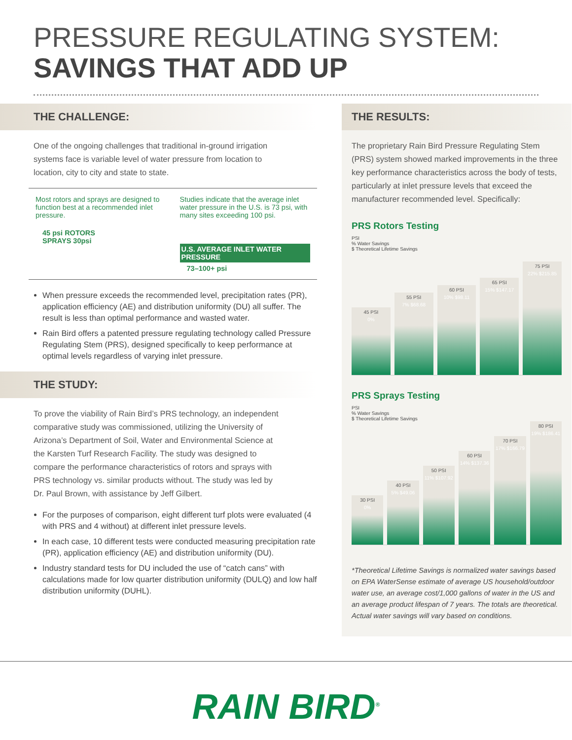PRESSURE REGULATING SYSTEM:
SAVINGS THAT ADD UP
THE CHALLENGE:
One of the ongoing challenges that traditional in-ground irrigation systems face is variable level of water pressure from location to location, city to city and state to state.
Most rotors and sprays are designed to function best at a recommended inlet pressure.
45 psi ROTORS
SPRAYS 30psi
Studies indicate that the average inlet water pressure in the U.S. is 73 psi, with many sites exceeding 100 psi.
U.S. AVERAGE INLET WATER PRESSURE
73–100+ psi
When pressure exceeds the recommended level, precipitation rates (PR), application efficiency (AE) and distribution uniformity (DU) all suffer. The result is less than optimal performance and wasted water.
Rain Bird offers a patented pressure regulating technology called Pressure Regulating Stem (PRS), designed specifically to keep performance at optimal levels regardless of varying inlet pressure.
THE STUDY:
To prove the viability of Rain Bird’s PRS technology, an independent comparative study was commissioned, utilizing the University of Arizona’s Department of Soil, Water and Environmental Science at the Karsten Turf Research Facility. The study was designed to compare the performance characteristics of rotors and sprays with PRS technology vs. similar products without. The study was led by Dr. Paul Brown, with assistance by Jeff Gilbert.
For the purposes of comparison, eight different turf plots were evaluated (4 with PRS and 4 without) at different inlet pressure levels.
In each case, 10 different tests were conducted measuring precipitation rate (PR), application efficiency (AE) and distribution uniformity (DU).
Industry standard tests for DU included the use of “catch cans” with calculations made for low quarter distribution uniformity (DULQ) and low half distribution uniformity (DUHL).
THE RESULTS:
The proprietary Rain Bird Pressure Regulating Stem (PRS) system showed marked improvements in the three key performance characteristics across the body of tests, particularly at inlet pressure levels that exceed the manufacturer recommended level. Specifically:
PRS Rotors Testing
PSI
% Water Savings
$ Theoretical Lifetime Savings
45 PSI
0%
55 PSI
7% $68.68
60 PSI
10% $98.11
65 PSI
15% $147.17
75 PSI
22% $215.85
PRS Sprays Testing
PSI
% Water Savings
$ Theoretical Lifetime Savings
30 PSI
0%
40 PSI
5% $49.06
50 PSI
11% $107.92
60 PSI
14% $137.36
70 PSI
17% $166.79
80 PSI
19% $186.41
*Theoretical Lifetime Savings is normalized water savings based on EPA WaterSense estimate of average US household/outdoor water use, an average cost/1,000 gallons of water in the US and an average product lifespan of 7 years. The totals are theoretical. Actual water savings will vary based on conditions.
RAIN BIRD<sup>®</sup>